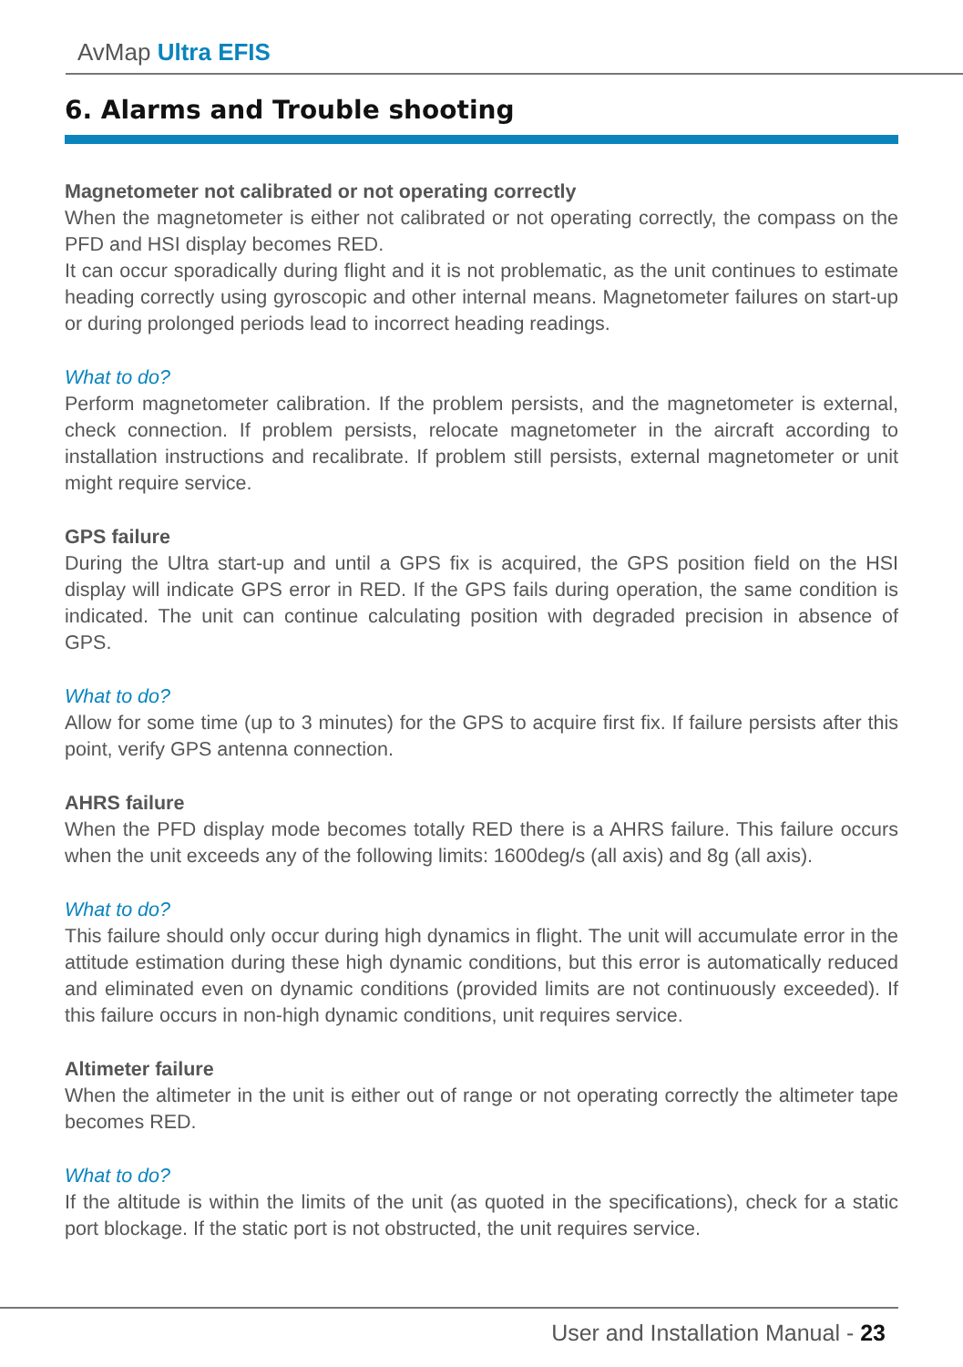AvMap Ultra EFIS
6. Alarms and Trouble shooting
Magnetometer not calibrated or not operating correctly
When the magnetometer is either not calibrated or not operating correctly, the compass on the PFD and HSI display becomes RED.
It can occur sporadically during flight and it is not problematic, as the unit continues to estimate heading correctly using gyroscopic and other internal means. Magnetometer failures on start-up or during prolonged periods lead to incorrect heading readings.
What to do?
Perform magnetometer calibration. If the problem persists, and the magnetometer is external, check connection. If problem persists, relocate magnetometer in the aircraft according to installation instructions and recalibrate. If problem still persists, external magnetometer or unit might require service.
GPS failure
During the Ultra start-up and until a GPS fix is acquired, the GPS position field on the HSI display will indicate GPS error in RED. If the GPS fails during operation, the same condition is indicated. The unit can continue calculating position with degraded precision in absence of GPS.
What to do?
Allow for some time (up to 3 minutes) for the GPS to acquire first fix. If failure persists after this point, verify GPS antenna connection.
AHRS failure
When the PFD display mode becomes totally RED there is a AHRS failure. This failure occurs when the unit exceeds any of the following limits: 1600deg/s (all axis) and 8g (all axis).
What to do?
This failure should only occur during high dynamics in flight. The unit will accumulate error in the attitude estimation during these high dynamic conditions, but this error is automatically reduced and eliminated even on dynamic conditions (provided limits are not continuously exceeded). If this failure occurs in non-high dynamic conditions, unit requires service.
Altimeter failure
When the altimeter in the unit is either out of range or not operating correctly the altimeter tape becomes RED.
What to do?
If the altitude is within the limits of the unit (as quoted in the specifications), check for a static port blockage. If the static port is not obstructed, the unit requires service.
User and Installation Manual - 23